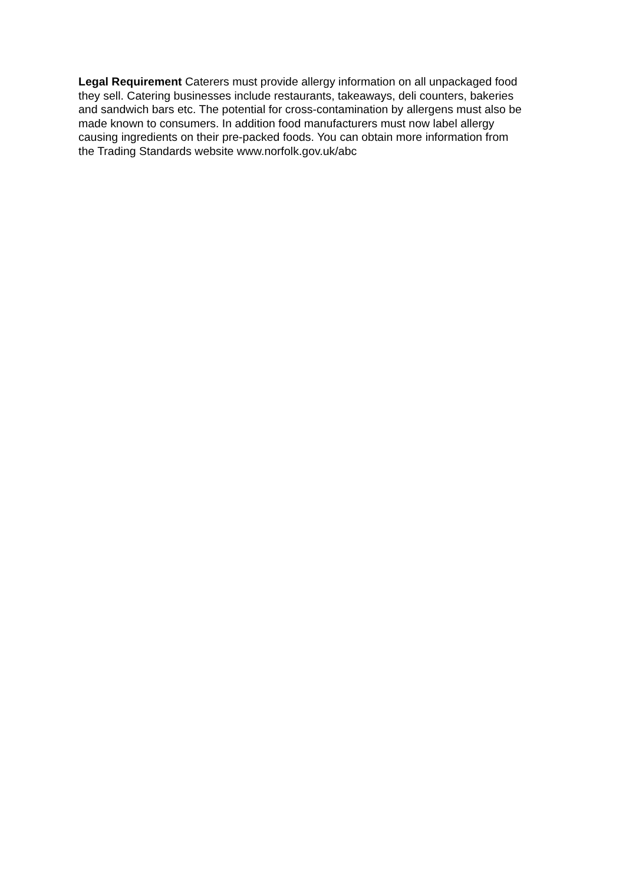Legal Requirement Caterers must provide allergy information on all unpackaged food
they sell. Catering businesses include restaurants, takeaways, deli counters, bakeries
and sandwich bars etc. The potential for cross-contamination by allergens must also be
made known to consumers. In addition food manufacturers must now label allergy
causing ingredients on their pre-packed foods. You can obtain more information from
the Trading Standards website www.norfolk.gov.uk/abc